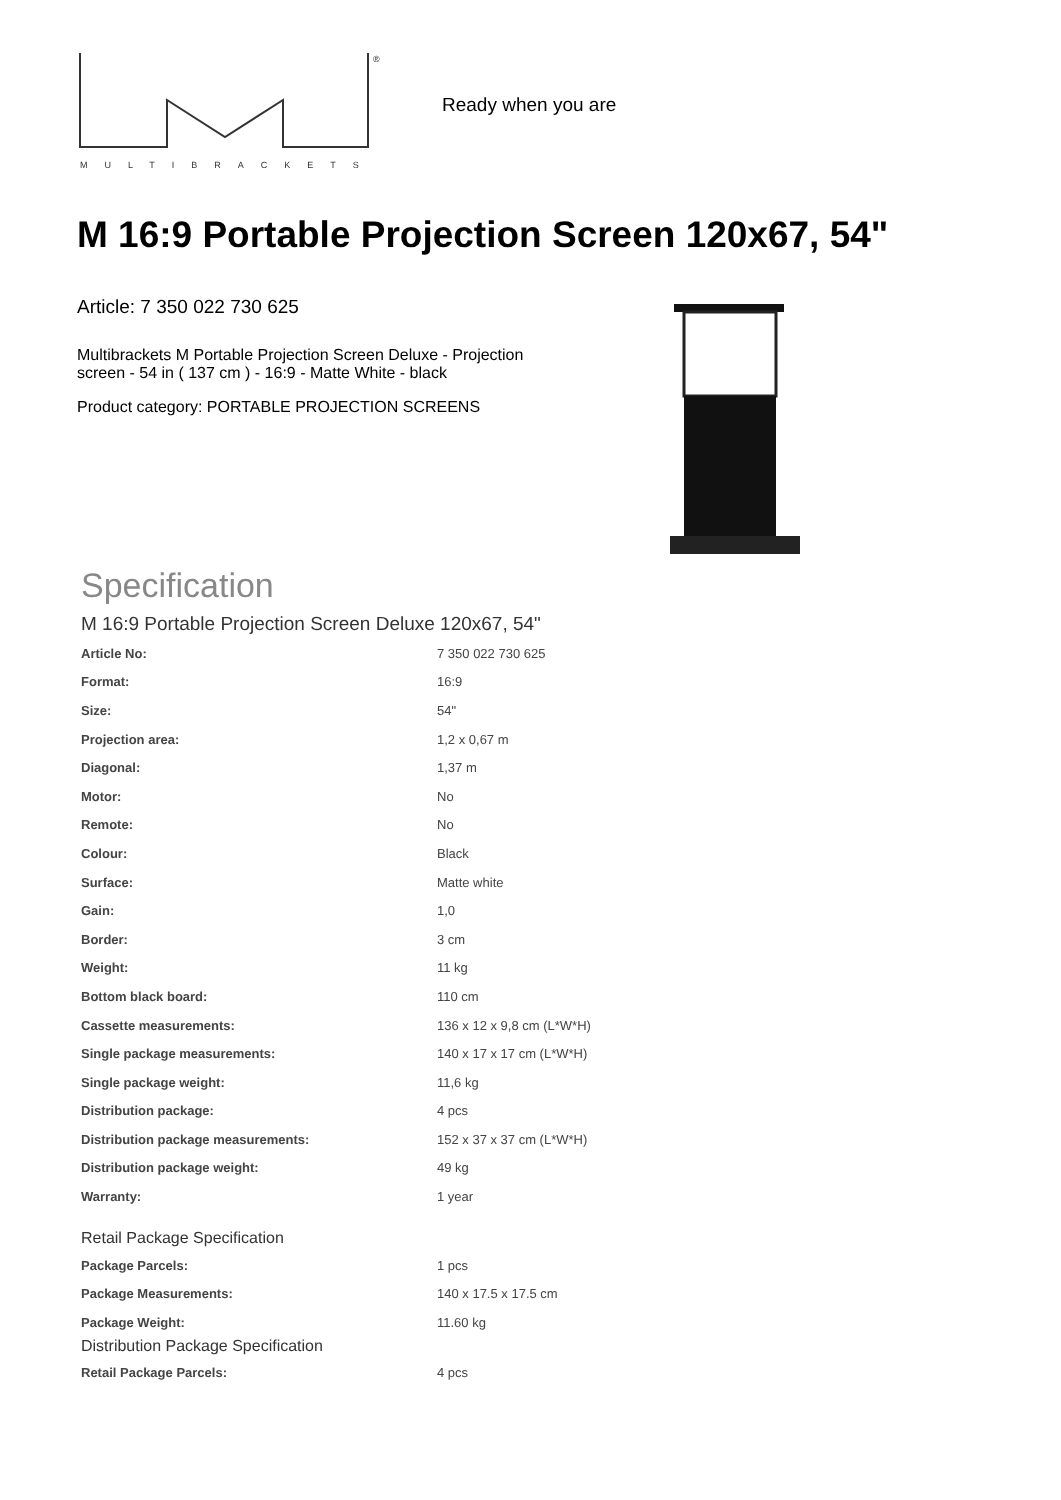®
MULTIBRACKETS
Ready when you are
M 16:9 Portable Projection Screen 120x67, 54"
Article: 7 350 022 730 625
Multibrackets M Portable Projection Screen Deluxe - Projection screen - 54 in ( 137 cm ) - 16:9 - Matte White - black
Product category: PORTABLE PROJECTION SCREENS
Specification
M 16:9 Portable Projection Screen Deluxe 120x67, 54"
| Article No: | 7 350 022 730 625 |
| Format: | 16:9 |
| Size: | 54" |
| Projection area: | 1,2 x 0,67 m |
| Diagonal: | 1,37 m |
| Motor: | No |
| Remote: | No |
| Colour: | Black |
| Surface: | Matte white |
| Gain: | 1,0 |
| Border: | 3 cm |
| Weight: | 11 kg |
| Bottom black board: | 110 cm |
| Cassette measurements: | 136 x 12 x 9,8 cm (L*W*H) |
| Single package measurements: | 140 x 17 x 17 cm (L*W*H) |
| Single package weight: | 11,6 kg |
| Distribution package: | 4 pcs |
| Distribution package measurements: | 152 x 37 x 37 cm (L*W*H) |
| Distribution package weight: | 49 kg |
| Warranty: | 1 year |
Retail Package Specification
| Package Parcels: | 1 pcs |
| Package Measurements: | 140 x 17.5 x 17.5 cm |
| Package Weight: | 11.60 kg |
Distribution Package Specification
| Retail Package Parcels: | 4 pcs |